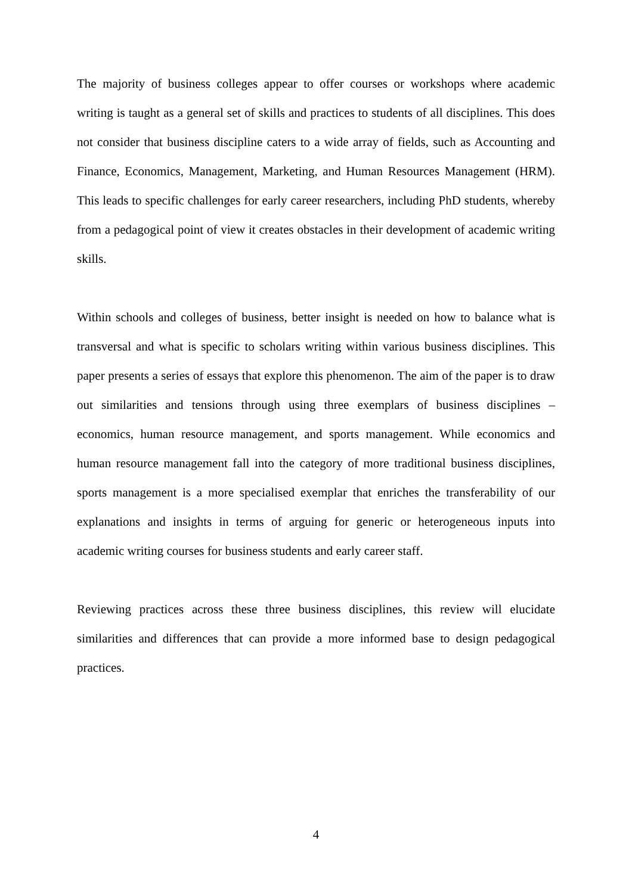The majority of business colleges appear to offer courses or workshops where academic writing is taught as a general set of skills and practices to students of all disciplines. This does not consider that business discipline caters to a wide array of fields, such as Accounting and Finance, Economics, Management, Marketing, and Human Resources Management (HRM). This leads to specific challenges for early career researchers, including PhD students, whereby from a pedagogical point of view it creates obstacles in their development of academic writing skills.
Within schools and colleges of business, better insight is needed on how to balance what is transversal and what is specific to scholars writing within various business disciplines. This paper presents a series of essays that explore this phenomenon. The aim of the paper is to draw out similarities and tensions through using three exemplars of business disciplines – economics, human resource management, and sports management. While economics and human resource management fall into the category of more traditional business disciplines, sports management is a more specialised exemplar that enriches the transferability of our explanations and insights in terms of arguing for generic or heterogeneous inputs into academic writing courses for business students and early career staff.
Reviewing practices across these three business disciplines, this review will elucidate similarities and differences that can provide a more informed base to design pedagogical practices.
4